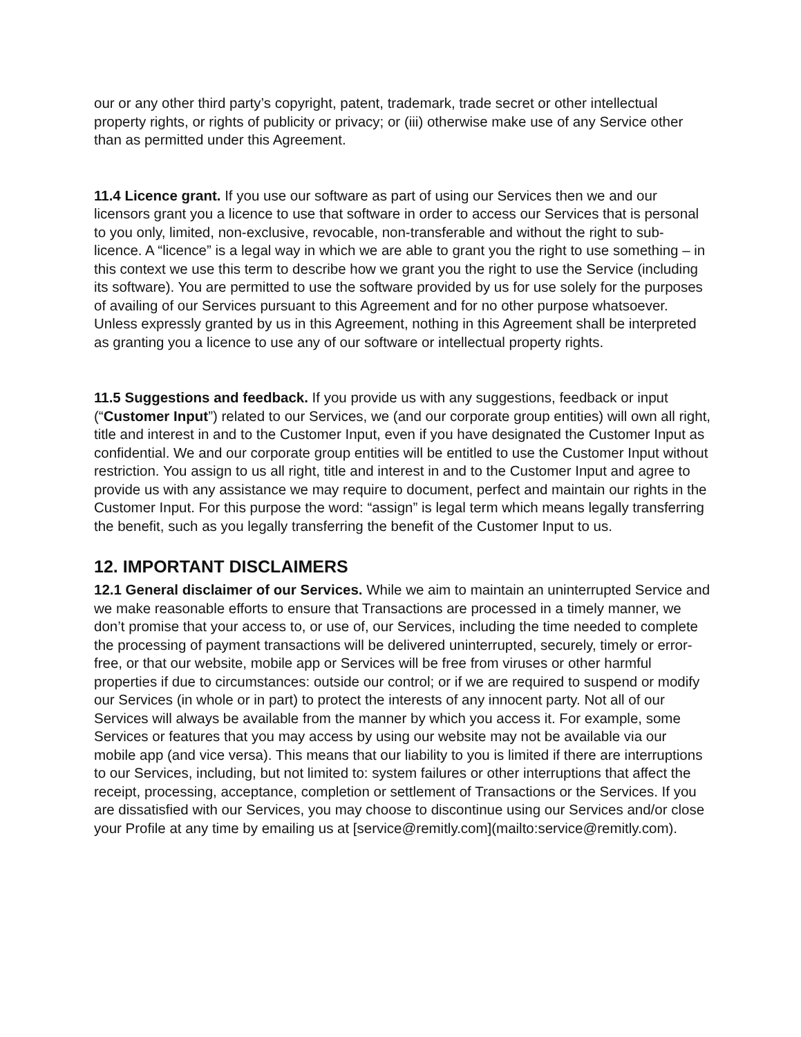our or any other third party’s copyright, patent, trademark, trade secret or other intellectual property rights, or rights of publicity or privacy; or (iii) otherwise make use of any Service other than as permitted under this Agreement.
11.4 Licence grant. If you use our software as part of using our Services then we and our licensors grant you a licence to use that software in order to access our Services that is personal to you only, limited, non-exclusive, revocable, non-transferable and without the right to sub-licence. A “licence” is a legal way in which we are able to grant you the right to use something – in this context we use this term to describe how we grant you the right to use the Service (including its software). You are permitted to use the software provided by us for use solely for the purposes of availing of our Services pursuant to this Agreement and for no other purpose whatsoever. Unless expressly granted by us in this Agreement, nothing in this Agreement shall be interpreted as granting you a licence to use any of our software or intellectual property rights.
11.5 Suggestions and feedback. If you provide us with any suggestions, feedback or input (“Customer Input”) related to our Services, we (and our corporate group entities) will own all right, title and interest in and to the Customer Input, even if you have designated the Customer Input as confidential. We and our corporate group entities will be entitled to use the Customer Input without restriction. You assign to us all right, title and interest in and to the Customer Input and agree to provide us with any assistance we may require to document, perfect and maintain our rights in the Customer Input. For this purpose the word: “assign” is legal term which means legally transferring the benefit, such as you legally transferring the benefit of the Customer Input to us.
12. IMPORTANT DISCLAIMERS
12.1 General disclaimer of our Services. While we aim to maintain an uninterrupted Service and we make reasonable efforts to ensure that Transactions are processed in a timely manner, we don’t promise that your access to, or use of, our Services, including the time needed to complete the processing of payment transactions will be delivered uninterrupted, securely, timely or error-free, or that our website, mobile app or Services will be free from viruses or other harmful properties if due to circumstances: outside our control; or if we are required to suspend or modify our Services (in whole or in part) to protect the interests of any innocent party. Not all of our Services will always be available from the manner by which you access it. For example, some Services or features that you may access by using our website may not be available via our mobile app (and vice versa). This means that our liability to you is limited if there are interruptions to our Services, including, but not limited to: system failures or other interruptions that affect the receipt, processing, acceptance, completion or settlement of Transactions or the Services. If you are dissatisfied with our Services, you may choose to discontinue using our Services and/or close your Profile at any time by emailing us at [service@remitly.com](mailto:service@remitly.com).